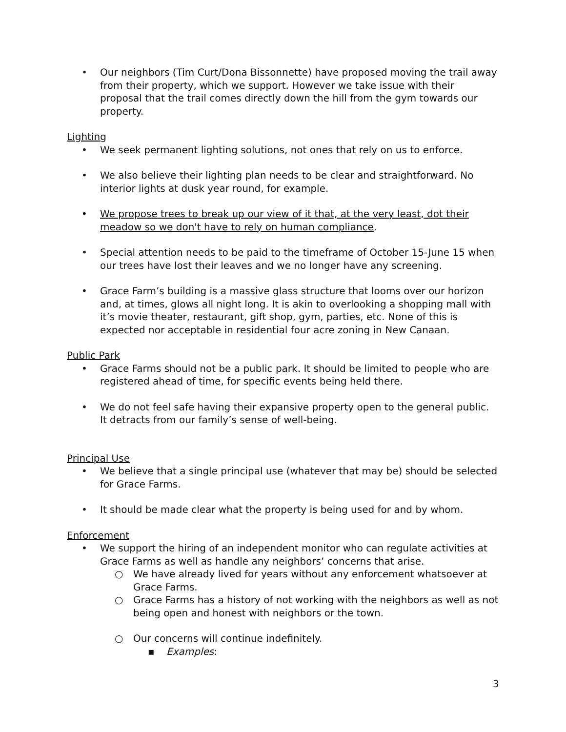• Our neighbors (Tim Curt/Dona Bissonnette) have proposed moving the trail away from their property, which we support. However we take issue with their proposal that the trail comes directly down the hill from the gym towards our property.
Lighting
• We seek permanent lighting solutions, not ones that rely on us to enforce.
• We also believe their lighting plan needs to be clear and straightforward. No interior lights at dusk year round, for example.
• We propose trees to break up our view of it that, at the very least, dot their meadow so we don't have to rely on human compliance.
• Special attention needs to be paid to the timeframe of October 15-June 15 when our trees have lost their leaves and we no longer have any screening.
• Grace Farm’s building is a massive glass structure that looms over our horizon and, at times, glows all night long. It is akin to overlooking a shopping mall with it’s movie theater, restaurant, gift shop, gym, parties, etc. None of this is expected nor acceptable in residential four acre zoning in New Canaan.
Public Park
• Grace Farms should not be a public park. It should be limited to people who are registered ahead of time, for specific events being held there.
• We do not feel safe having their expansive property open to the general public. It detracts from our family’s sense of well-being.
Principal Use
• We believe that a single principal use (whatever that may be) should be selected for Grace Farms.
• It should be made clear what the property is being used for and by whom.
Enforcement
• We support the hiring of an independent monitor who can regulate activities at Grace Farms as well as handle any neighbors’ concerns that arise.
○ We have already lived for years without any enforcement whatsoever at Grace Farms.
○ Grace Farms has a history of not working with the neighbors as well as not being open and honest with neighbors or the town.
○ Our concerns will continue indefinitely.
▪ Examples:
3